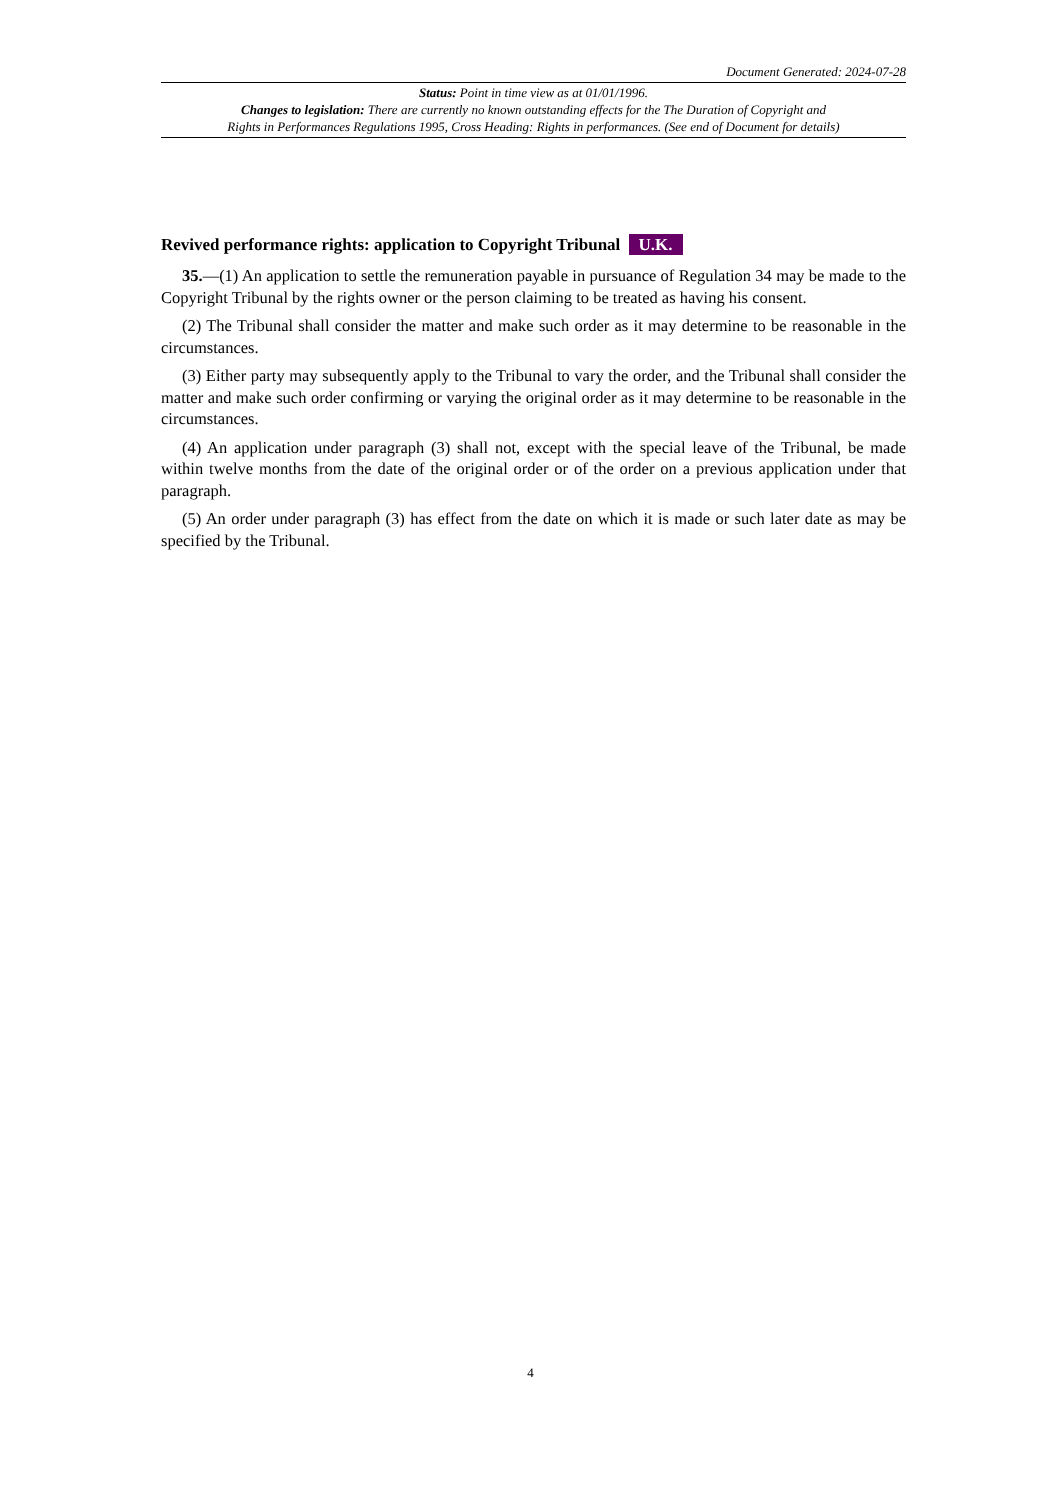Document Generated: 2024-07-28
Status: Point in time view as at 01/01/1996.
Changes to legislation: There are currently no known outstanding effects for the The Duration of Copyright and
Rights in Performances Regulations 1995, Cross Heading: Rights in performances. (See end of Document for details)
Revived performance rights: application to Copyright Tribunal U.K.
35.—(1) An application to settle the remuneration payable in pursuance of Regulation 34 may be made to the Copyright Tribunal by the rights owner or the person claiming to be treated as having his consent.
(2) The Tribunal shall consider the matter and make such order as it may determine to be reasonable in the circumstances.
(3) Either party may subsequently apply to the Tribunal to vary the order, and the Tribunal shall consider the matter and make such order confirming or varying the original order as it may determine to be reasonable in the circumstances.
(4) An application under paragraph (3) shall not, except with the special leave of the Tribunal, be made within twelve months from the date of the original order or of the order on a previous application under that paragraph.
(5) An order under paragraph (3) has effect from the date on which it is made or such later date as may be specified by the Tribunal.
4